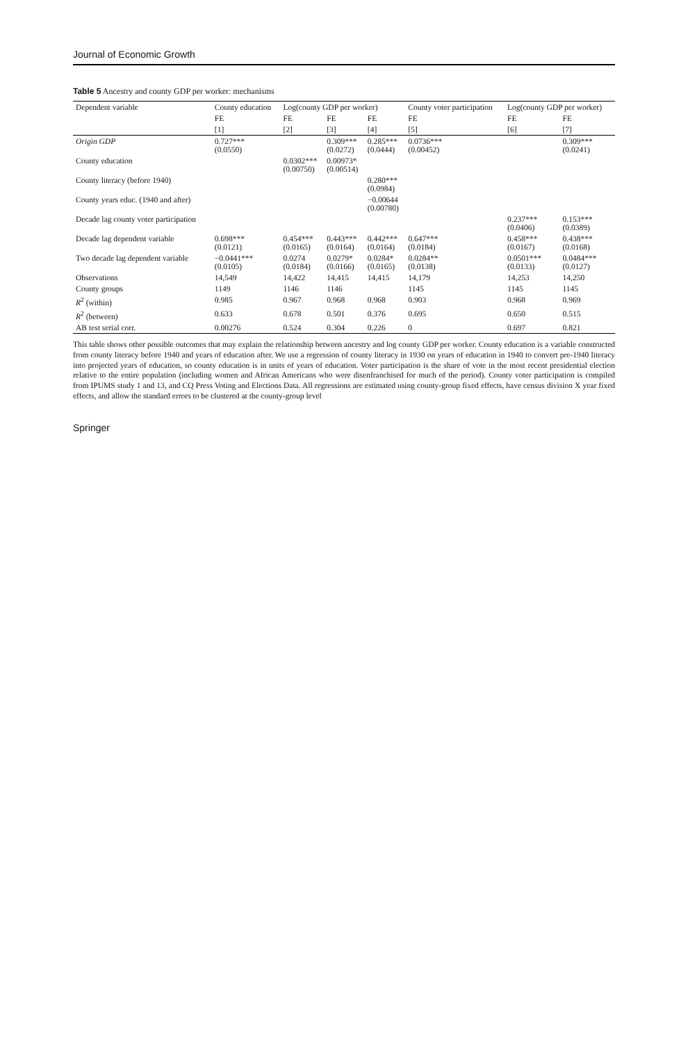Journal of Economic Growth
Table 5 Ancestry and county GDP per worker: mechanisms
| Dependent variable | County education | Log(county GDP per worker) | | | County voter participation | Log(county GDP per worker) | |
| --- | --- | --- | --- | --- | --- | --- | --- |
| | FE | FE | FE | FE | FE | FE | FE |
| | [1] | [2] | [3] | [4] | [5] | [6] | [7] |
| Origin GDP | 0.727*** (0.0550) | | 0.309*** (0.0272) | 0.285*** (0.0444) | 0.0736*** (0.00452) | | 0.309*** (0.0241) |
| County education | | 0.0302*** (0.00750) | 0.00973* (0.00514) | | | | |
| County literacy (before 1940) | | | | 0.280*** (0.0984) | | | |
| County years educ. (1940 and after) | | | | −0.00644 (0.00780) | | | |
| Decade lag county voter participation | | | | | | 0.237*** (0.0406) | 0.153*** (0.0389) |
| Decade lag dependent variable | 0.698*** (0.0121) | 0.454*** (0.0165) | 0.443*** (0.0164) | 0.442*** (0.0164) | 0.647*** (0.0184) | 0.458*** (0.0167) | 0.438*** (0.0168) |
| Two decade lag dependent variable | −0.0441*** (0.0105) | 0.0274 (0.0184) | 0.0279* (0.0166) | 0.0284* (0.0165) | 0.0284** (0.0138) | 0.0501*** (0.0133) | 0.0484*** (0.0127) |
| Observations | 14,549 | 14,422 | 14,415 | 14,415 | 14,179 | 14,253 | 14,250 |
| County groups | 1149 | 1146 | 1146 | | 1145 | 1145 | 1145 |
| R<sup>2</sup> (within) | 0.985 | 0.967 | 0.968 | 0.968 | 0.903 | 0.968 | 0.969 |
| R<sup>2</sup> (between) | 0.633 | 0.678 | 0.501 | 0.376 | 0.695 | 0.650 | 0.515 |
| AB test serial corr. | 0.00276 | 0.524 | 0.304 | 0.226 | 0 | 0.697 | 0.821 |
This table shows other possible outcomes that may explain the relationship between ancestry and log county GDP per worker. County education is a variable constructed from county literacy before 1940 and years of education after. We use a regression of county literacy in 1930 on years of education in 1940 to convert pre-1940 literacy into projected years of education, so county education is in units of years of education. Voter participation is the share of vote in the most recent presidential election relative to the entire population (including women and African Americans who were disenfranchised for much of the period). County voter participation is compiled from IPUMS study 1 and 13, and CQ Press Voting and Elections Data. All regressions are estimated using county-group fixed effects, have census division X year fixed effects, and allow the standard errors to be clustered at the county-group level
Springer